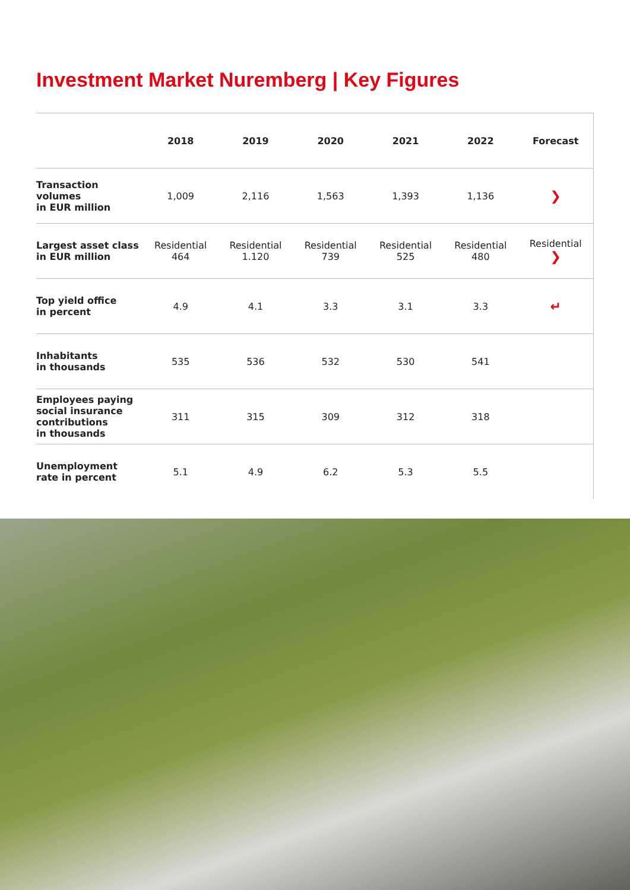Investment Market Nuremberg | Key Figures
| | 2018 | 2019 | 2020 | 2021 | 2022 | Forecast |
| --- | --- | --- | --- | --- | --- | --- |
| Transaction volumes in EUR million | 1,009 | 2,116 | 1,563 | 1,393 | 1,136 | ❯ |
| Largest asset class in EUR million | Residential 464 | Residential 1.120 | Residential 739 | Residential 525 | Residential 480 | Residential ❯ |
| Top yield office in percent | 4.9 | 4.1 | 3.3 | 3.1 | 3.3 | ↵ |
| Inhabitants in thousands | 535 | 536 | 532 | 530 | 541 | |
| Employees paying social insurance contributions in thousands | 311 | 315 | 309 | 312 | 318 | |
| Unemployment rate in percent | 5.1 | 4.9 | 6.2 | 5.3 | 5.5 | |